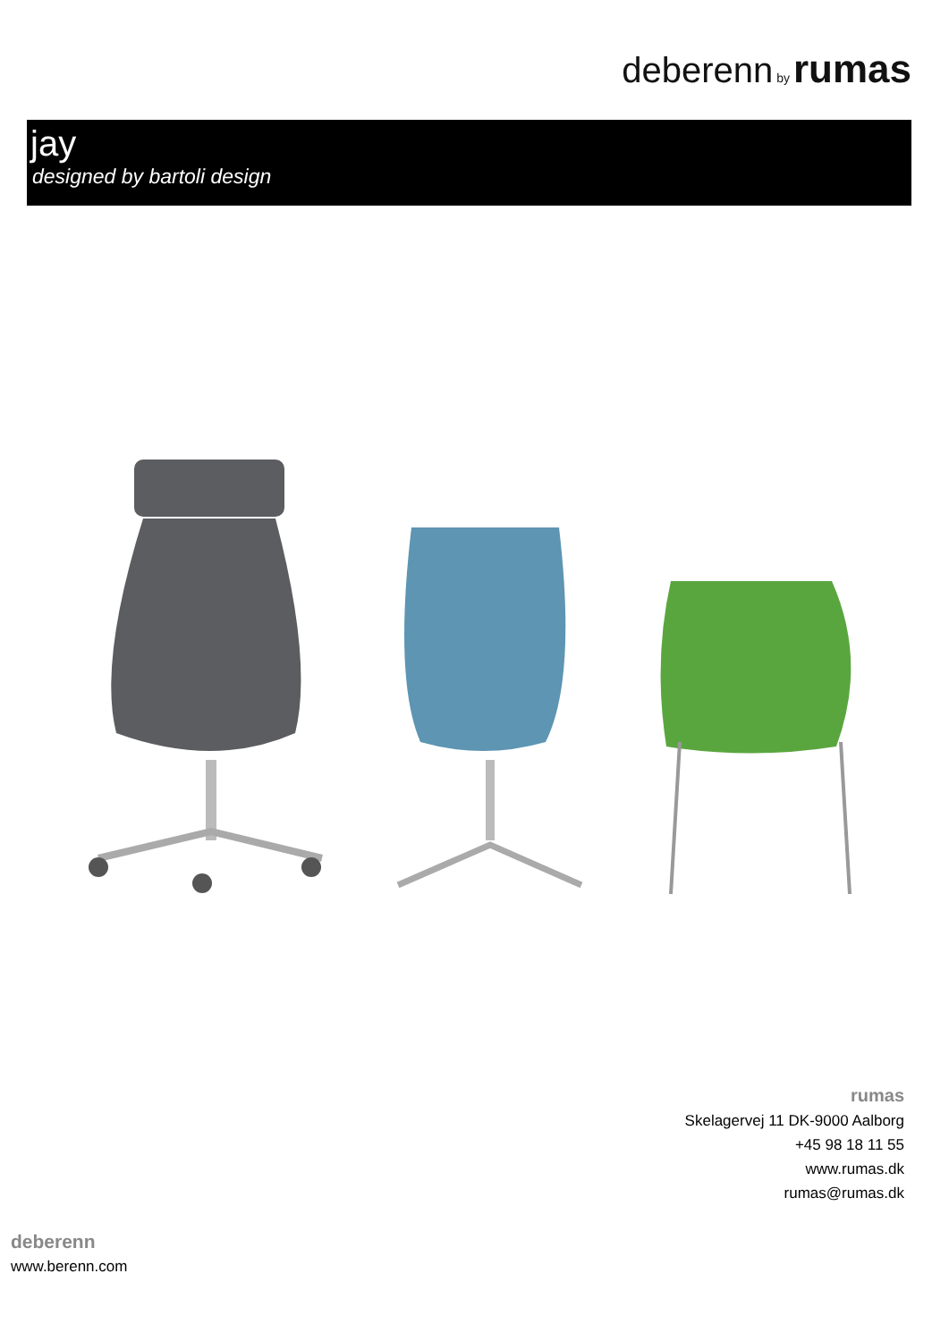deberenn by rumas
jay
designed by bartoli design
rumas
Skelagervej 11 DK-9000 Aalborg
+45 98 18 11 55
www.rumas.dk
rumas@rumas.dk
deberenn
www.berenn.com